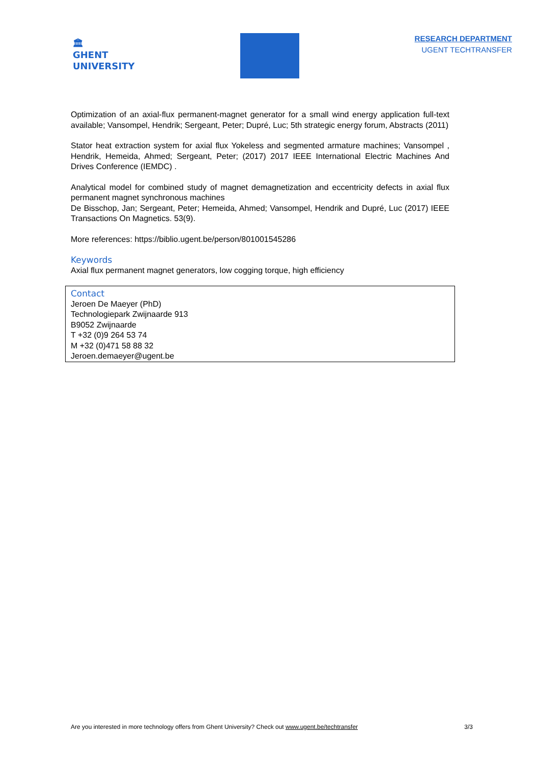🏛
GHENT
UNIVERSITY
RESEARCH DEPARTMENT
UGENT TECHTRANSFER
Optimization of an axial-flux permanent-magnet generator for a small wind energy application full-text available; Vansompel, Hendrik; Sergeant, Peter; Dupré, Luc; 5th strategic energy forum, Abstracts (2011)
Stator heat extraction system for axial flux Yokeless and segmented armature machines; Vansompel , Hendrik, Hemeida, Ahmed; Sergeant, Peter; (2017) 2017 IEEE International Electric Machines And Drives Conference (IEMDC) .
Analytical model for combined study of magnet demagnetization and eccentricity defects in axial flux permanent magnet synchronous machines
De Bisschop, Jan; Sergeant, Peter; Hemeida, Ahmed; Vansompel, Hendrik and Dupré, Luc (2017) IEEE Transactions On Magnetics. 53(9).
More references: https://biblio.ugent.be/person/801001545286
Keywords
Axial flux permanent magnet generators, low cogging torque, high efficiency
Contact
Jeroen De Maeyer (PhD)
Technologiepark Zwijnaarde 913
B9052 Zwijnaarde
T +32 (0)9 264 53 74
M +32 (0)471 58 88 32
Jeroen.demaeyer@ugent.be
Are you interested in more technology offers from Ghent University? Check out www.ugent.be/techtransfer 3/3